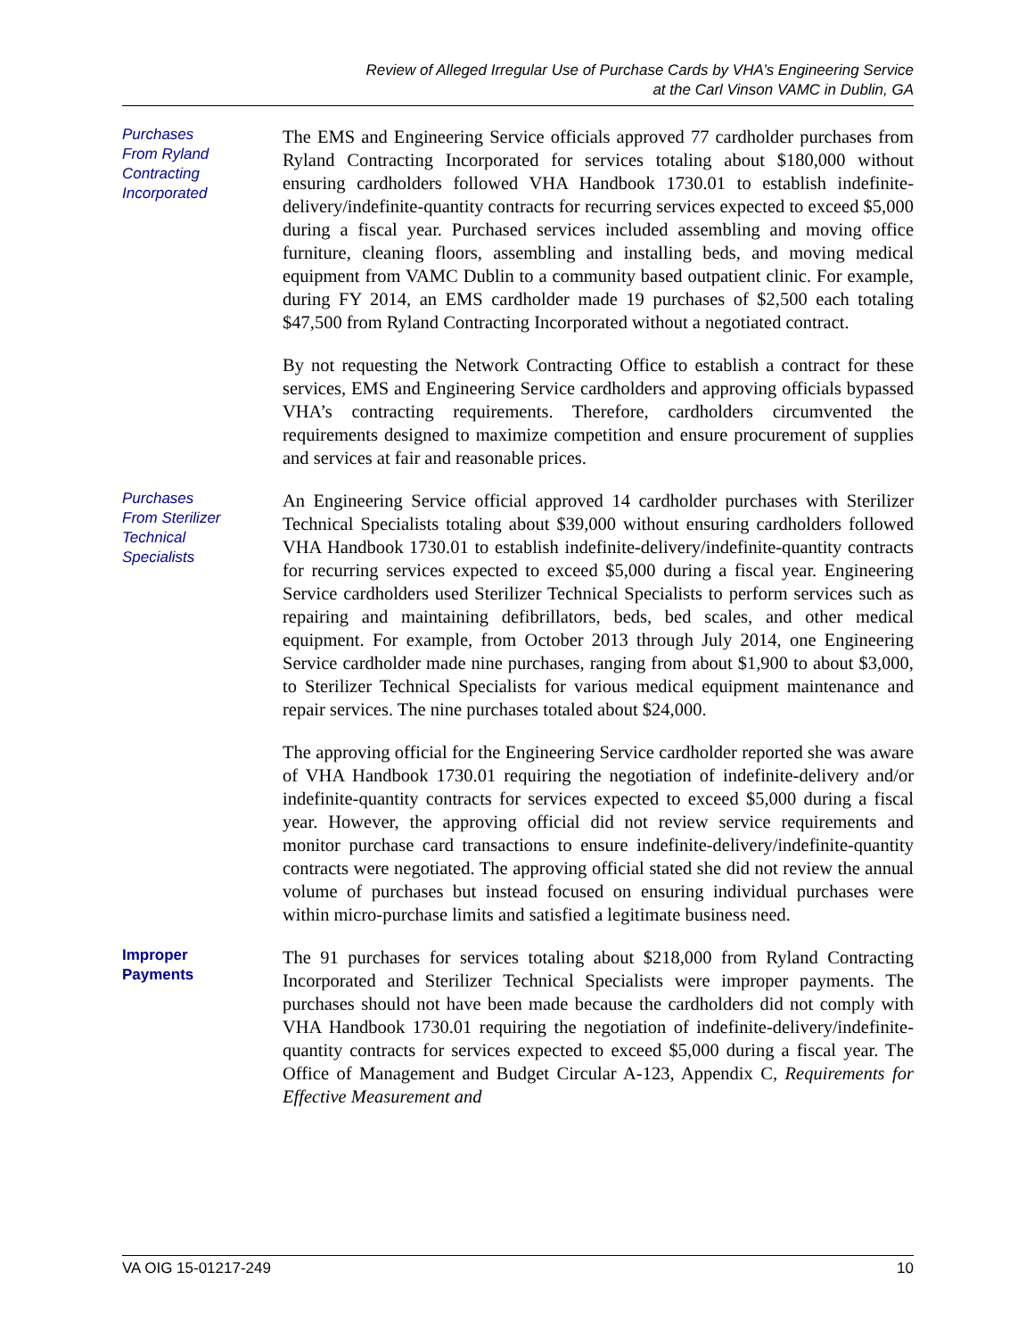Review of Alleged Irregular Use of Purchase Cards by VHA’s Engineering Service
at the Carl Vinson VAMC in Dublin, GA
Purchases
From Ryland
Contracting
Incorporated
The EMS and Engineering Service officials approved 77 cardholder purchases from Ryland Contracting Incorporated for services totaling about $180,000 without ensuring cardholders followed VHA Handbook 1730.01 to establish indefinite-delivery/indefinite-quantity contracts for recurring services expected to exceed $5,000 during a fiscal year. Purchased services included assembling and moving office furniture, cleaning floors, assembling and installing beds, and moving medical equipment from VAMC Dublin to a community based outpatient clinic. For example, during FY 2014, an EMS cardholder made 19 purchases of $2,500 each totaling $47,500 from Ryland Contracting Incorporated without a negotiated contract.
By not requesting the Network Contracting Office to establish a contract for these services, EMS and Engineering Service cardholders and approving officials bypassed VHA’s contracting requirements. Therefore, cardholders circumvented the requirements designed to maximize competition and ensure procurement of supplies and services at fair and reasonable prices.
Purchases
From Sterilizer
Technical
Specialists
An Engineering Service official approved 14 cardholder purchases with Sterilizer Technical Specialists totaling about $39,000 without ensuring cardholders followed VHA Handbook 1730.01 to establish indefinite-delivery/indefinite-quantity contracts for recurring services expected to exceed $5,000 during a fiscal year. Engineering Service cardholders used Sterilizer Technical Specialists to perform services such as repairing and maintaining defibrillators, beds, bed scales, and other medical equipment. For example, from October 2013 through July 2014, one Engineering Service cardholder made nine purchases, ranging from about $1,900 to about $3,000, to Sterilizer Technical Specialists for various medical equipment maintenance and repair services. The nine purchases totaled about $24,000.
The approving official for the Engineering Service cardholder reported she was aware of VHA Handbook 1730.01 requiring the negotiation of indefinite-delivery and/or indefinite-quantity contracts for services expected to exceed $5,000 during a fiscal year. However, the approving official did not review service requirements and monitor purchase card transactions to ensure indefinite-delivery/indefinite-quantity contracts were negotiated. The approving official stated she did not review the annual volume of purchases but instead focused on ensuring individual purchases were within micro-purchase limits and satisfied a legitimate business need.
Improper
Payments
The 91 purchases for services totaling about $218,000 from Ryland Contracting Incorporated and Sterilizer Technical Specialists were improper payments. The purchases should not have been made because the cardholders did not comply with VHA Handbook 1730.01 requiring the negotiation of indefinite-delivery/indefinite-quantity contracts for services expected to exceed $5,000 during a fiscal year. The Office of Management and Budget Circular A-123, Appendix C, Requirements for Effective Measurement and
VA OIG 15-01217-249 10